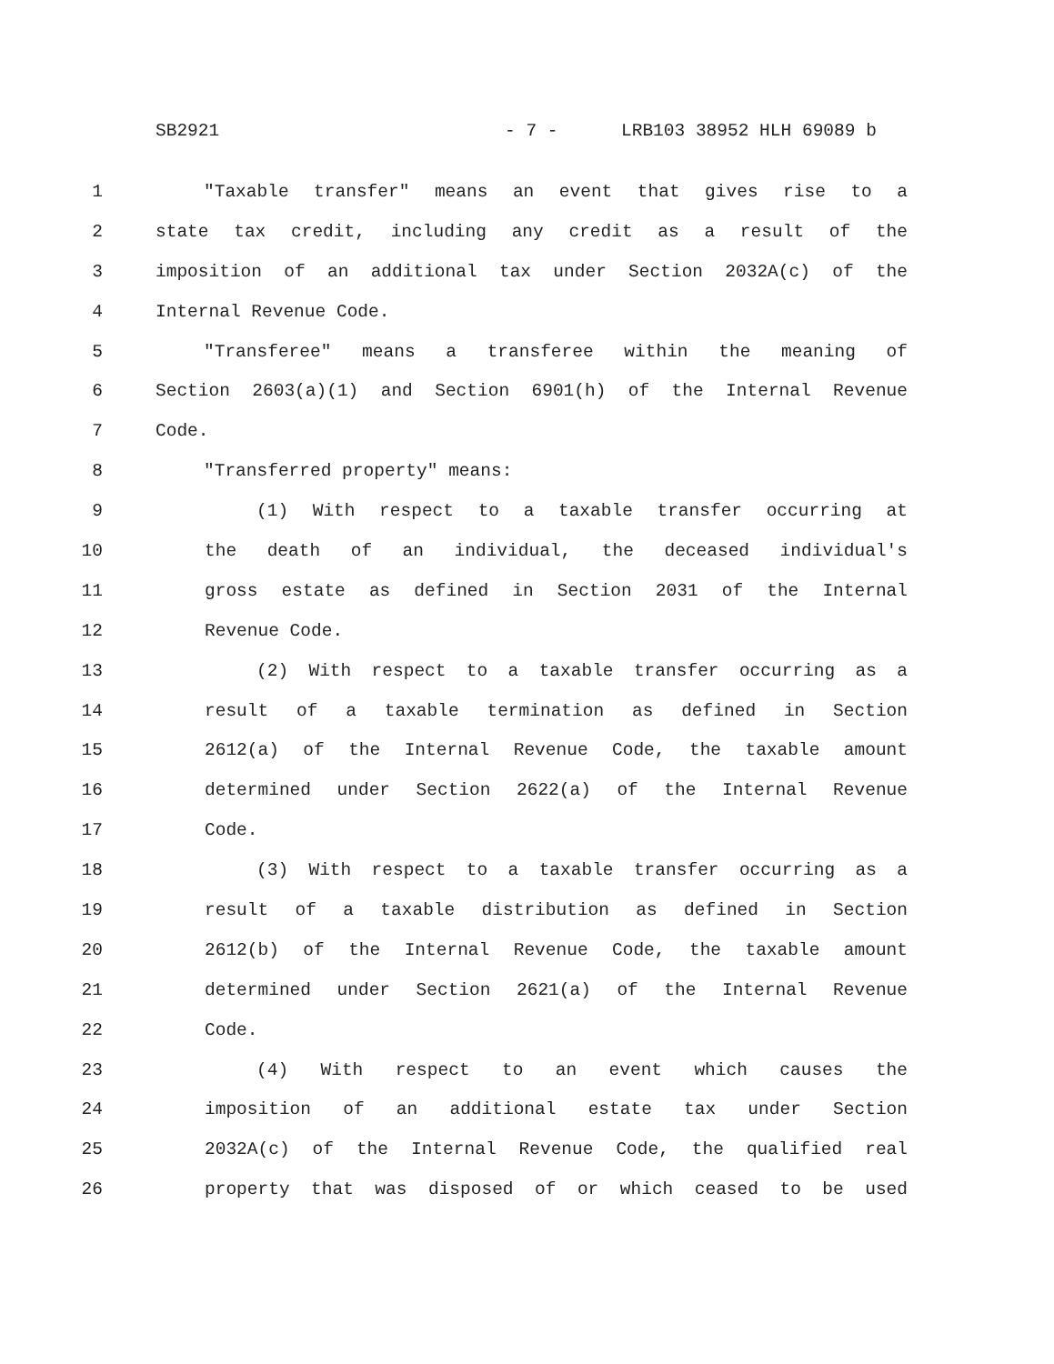SB2921 - 7 - LRB103 38952 HLH 69089 b
1 "Taxable transfer" means an event that gives rise to a
2 state tax credit, including any credit as a result of the
3 imposition of an additional tax under Section 2032A(c) of the
4 Internal Revenue Code.
5 "Transferee" means a transferee within the meaning of
6 Section 2603(a)(1) and Section 6901(h) of the Internal Revenue
7 Code.
8 "Transferred property" means:
9 (1) With respect to a taxable transfer occurring at
10 the death of an individual, the deceased individual's
11 gross estate as defined in Section 2031 of the Internal
12 Revenue Code.
13 (2) With respect to a taxable transfer occurring as a
14 result of a taxable termination as defined in Section
15 2612(a) of the Internal Revenue Code, the taxable amount
16 determined under Section 2622(a) of the Internal Revenue
17 Code.
18 (3) With respect to a taxable transfer occurring as a
19 result of a taxable distribution as defined in Section
20 2612(b) of the Internal Revenue Code, the taxable amount
21 determined under Section 2621(a) of the Internal Revenue
22 Code.
23 (4) With respect to an event which causes the
24 imposition of an additional estate tax under Section
25 2032A(c) of the Internal Revenue Code, the qualified real
26 property that was disposed of or which ceased to be used